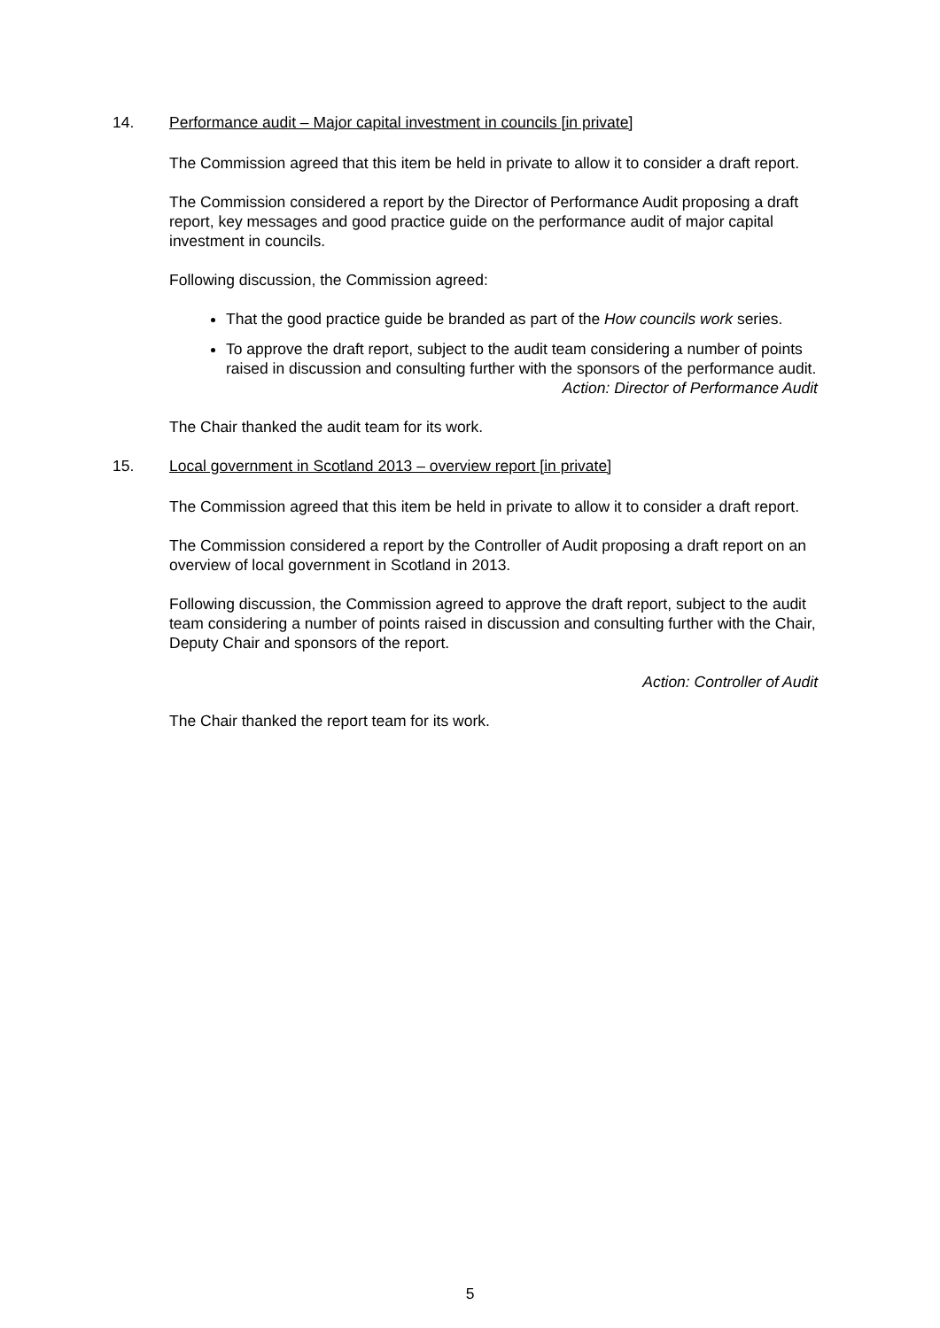14. Performance audit – Major capital investment in councils [in private]
The Commission agreed that this item be held in private to allow it to consider a draft report.
The Commission considered a report by the Director of Performance Audit proposing a draft report, key messages and good practice guide on the performance audit of major capital investment in councils.
Following discussion, the Commission agreed:
That the good practice guide be branded as part of the How councils work series.
To approve the draft report, subject to the audit team considering a number of points raised in discussion and consulting further with the sponsors of the performance audit.
Action: Director of Performance Audit
The Chair thanked the audit team for its work.
15. Local government in Scotland 2013 – overview report [in private]
The Commission agreed that this item be held in private to allow it to consider a draft report.
The Commission considered a report by the Controller of Audit proposing a draft report on an overview of local government in Scotland in 2013.
Following discussion, the Commission agreed to approve the draft report, subject to the audit team considering a number of points raised in discussion and consulting further with the Chair, Deputy Chair and sponsors of the report.
Action: Controller of Audit
The Chair thanked the report team for its work.
5